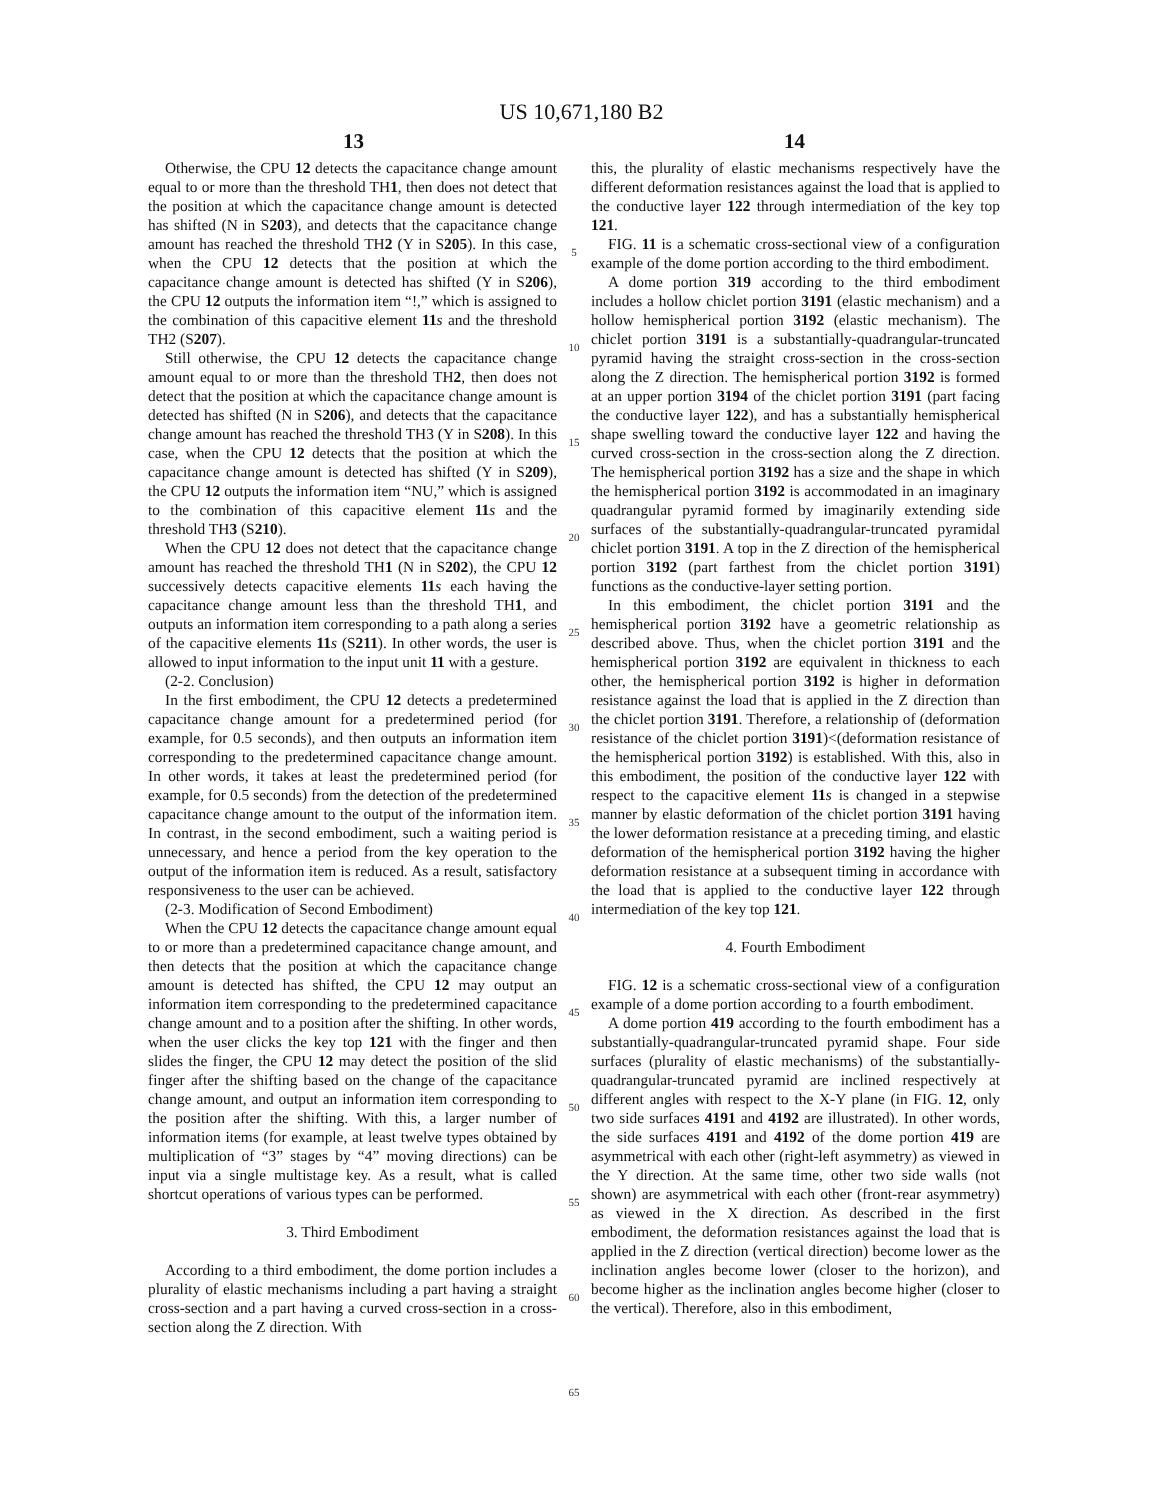US 10,671,180 B2
13 14
Otherwise, the CPU 12 detects the capacitance change amount equal to or more than the threshold TH1, then does not detect that the position at which the capacitance change amount is detected has shifted (N in S203), and detects that the capacitance change amount has reached the threshold TH2 (Y in S205). In this case, when the CPU 12 detects that the position at which the capacitance change amount is detected has shifted (Y in S206), the CPU 12 outputs the information item “!,” which is assigned to the combination of this capacitive element 11 s and the threshold TH2 (S207).
Still otherwise, the CPU 12 detects the capacitance change amount equal to or more than the threshold TH2, then does not detect that the position at which the capacitance change amount is detected has shifted (N in S206), and detects that the capacitance change amount has reached the threshold TH3 (Y in S208). In this case, when the CPU 12 detects that the position at which the capacitance change amount is detected has shifted (Y in S209), the CPU 12 outputs the information item “NU,” which is assigned to the combination of this capacitive element 11 s and the threshold TH3 (S210).
When the CPU 12 does not detect that the capacitance change amount has reached the threshold TH1 (N in S202), the CPU 12 successively detects capacitive elements 11 s each having the capacitance change amount less than the threshold TH1, and outputs an information item corresponding to a path along a series of the capacitive elements 11 s (S211). In other words, the user is allowed to input information to the input unit 11 with a gesture.
(2-2. Conclusion)
In the first embodiment, the CPU 12 detects a predetermined capacitance change amount for a predetermined period (for example, for 0.5 seconds), and then outputs an information item corresponding to the predetermined capacitance change amount. In other words, it takes at least the predetermined period (for example, for 0.5 seconds) from the detection of the predetermined capacitance change amount to the output of the information item. In contrast, in the second embodiment, such a waiting period is unnecessary, and hence a period from the key operation to the output of the information item is reduced. As a result, satisfactory responsiveness to the user can be achieved.
(2-3. Modification of Second Embodiment)
When the CPU 12 detects the capacitance change amount equal to or more than a predetermined capacitance change amount, and then detects that the position at which the capacitance change amount is detected has shifted, the CPU 12 may output an information item corresponding to the predetermined capacitance change amount and to a position after the shifting. In other words, when the user clicks the key top 121 with the finger and then slides the finger, the CPU 12 may detect the position of the slid finger after the shifting based on the change of the capacitance change amount, and output an information item corresponding to the position after the shifting. With this, a larger number of information items (for example, at least twelve types obtained by multiplication of “3” stages by “4” moving directions) can be input via a single multistage key. As a result, what is called shortcut operations of various types can be performed.
3. Third Embodiment
According to a third embodiment, the dome portion includes a plurality of elastic mechanisms including a part having a straight cross-section and a part having a curved cross-section in a cross-section along the Z direction. With
5
10
15
20
25
30
35
40
45
50
55
60
65
this, the plurality of elastic mechanisms respectively have the different deformation resistances against the load that is applied to the conductive layer 122 through intermediation of the key top 121.
FIG. 11 is a schematic cross-sectional view of a configuration example of the dome portion according to the third embodiment.
A dome portion 319 according to the third embodiment includes a hollow chiclet portion 3191 (elastic mechanism) and a hollow hemispherical portion 3192 (elastic mechanism). The chiclet portion 3191 is a substantially-quadrangular-truncated pyramid having the straight cross-section in the cross-section along the Z direction. The hemispherical portion 3192 is formed at an upper portion 3194 of the chiclet portion 3191 (part facing the conductive layer 122), and has a substantially hemispherical shape swelling toward the conductive layer 122 and having the curved cross-section in the cross-section along the Z direction. The hemispherical portion 3192 has a size and the shape in which the hemispherical portion 3192 is accommodated in an imaginary quadrangular pyramid formed by imaginarily extending side surfaces of the substantially-quadrangular-truncated pyramidal chiclet portion 3191. A top in the Z direction of the hemispherical portion 3192 (part farthest from the chiclet portion 3191) functions as the conductive-layer setting portion.
In this embodiment, the chiclet portion 3191 and the hemispherical portion 3192 have a geometric relationship as described above. Thus, when the chiclet portion 3191 and the hemispherical portion 3192 are equivalent in thickness to each other, the hemispherical portion 3192 is higher in deformation resistance against the load that is applied in the Z direction than the chiclet portion 3191. Therefore, a relationship of (deformation resistance of the chiclet portion 3191)<(deformation resistance of the hemispherical portion 3192) is established. With this, also in this embodiment, the position of the conductive layer 122 with respect to the capacitive element 11 s is changed in a stepwise manner by elastic deformation of the chiclet portion 3191 having the lower deformation resistance at a preceding timing, and elastic deformation of the hemispherical portion 3192 having the higher deformation resistance at a subsequent timing in accordance with the load that is applied to the conductive layer 122 through intermediation of the key top 121.
4. Fourth Embodiment
FIG. 12 is a schematic cross-sectional view of a configuration example of a dome portion according to a fourth embodiment.
A dome portion 419 according to the fourth embodiment has a substantially-quadrangular-truncated pyramid shape. Four side surfaces (plurality of elastic mechanisms) of the substantially-quadrangular-truncated pyramid are inclined respectively at different angles with respect to the X-Y plane (in FIG. 12, only two side surfaces 4191 and 4192 are illustrated). In other words, the side surfaces 4191 and 4192 of the dome portion 419 are asymmetrical with each other (right-left asymmetry) as viewed in the Y direction. At the same time, other two side walls (not shown) are asymmetrical with each other (front-rear asymmetry) as viewed in the X direction. As described in the first embodiment, the deformation resistances against the load that is applied in the Z direction (vertical direction) become lower as the inclination angles become lower (closer to the horizon), and become higher as the inclination angles become higher (closer to the vertical). Therefore, also in this embodiment,